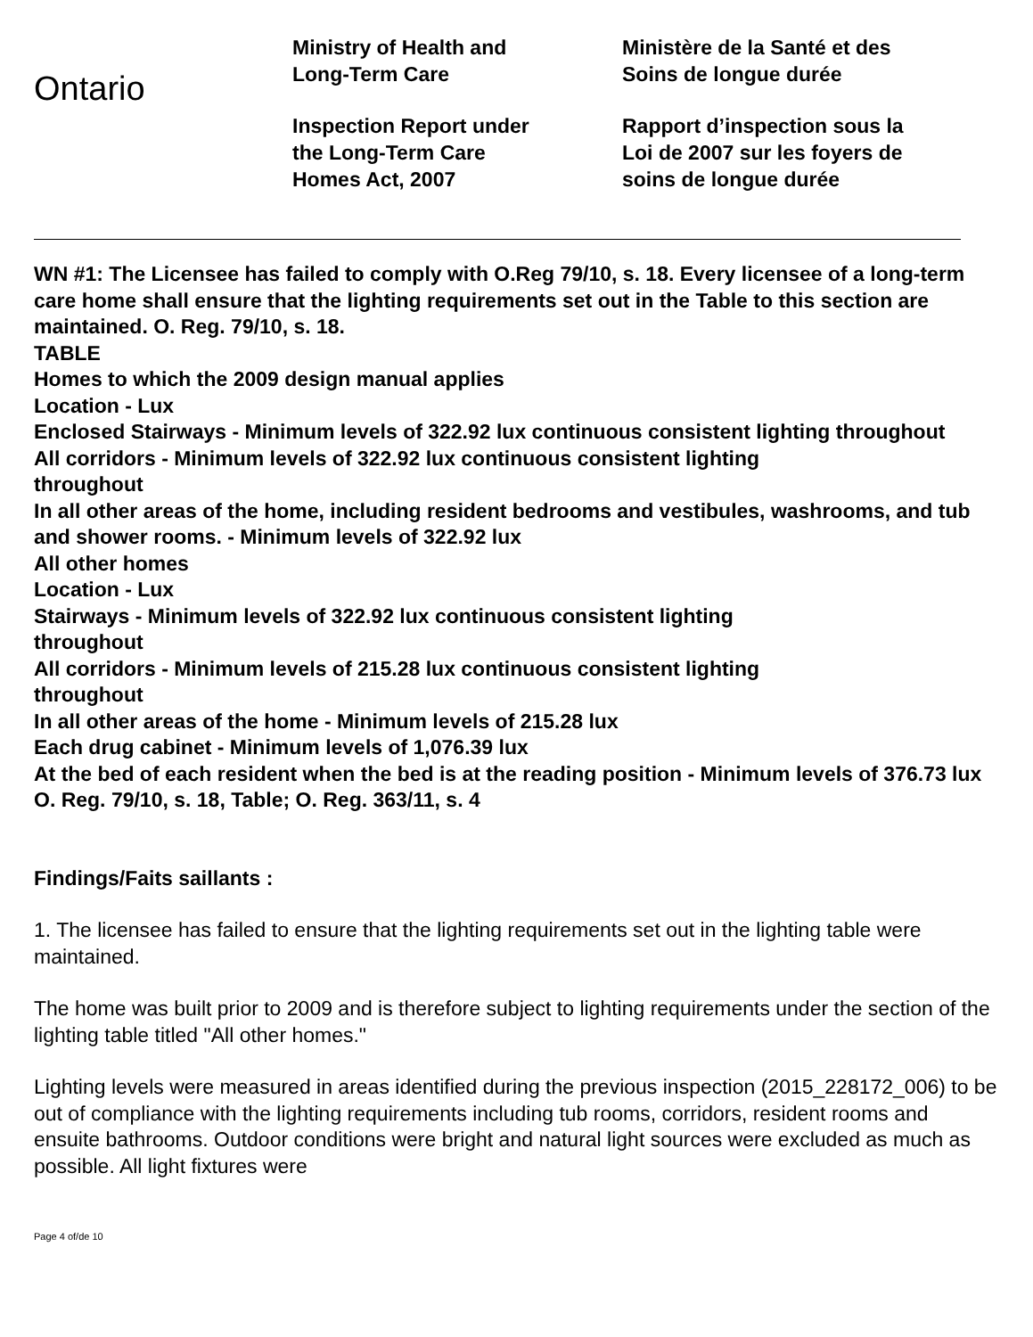Ontario
Ministry of Health and
Long-Term Care
Inspection Report under
the Long-Term Care
Homes Act, 2007
Ministère de la Santé et des
Soins de longue durée
Rapport d’inspection sous la
Loi de 2007 sur les foyers de
soins de longue durée
WN #1: The Licensee has failed to comply with O.Reg 79/10, s. 18. Every licensee of a long-term care home shall ensure that the lighting requirements set out in the Table to this section are maintained. O. Reg. 79/10, s. 18.
TABLE
Homes to which the 2009 design manual applies
Location - Lux
Enclosed Stairways - Minimum levels of 322.92 lux continuous consistent lighting throughout
All corridors - Minimum levels of 322.92 lux continuous consistent lighting
throughout
In all other areas of the home, including resident bedrooms and vestibules, washrooms, and tub and shower rooms. - Minimum levels of 322.92 lux
All other homes
Location - Lux
Stairways - Minimum levels of 322.92 lux continuous consistent lighting
throughout
All corridors - Minimum levels of 215.28 lux continuous consistent lighting
throughout
In all other areas of the home - Minimum levels of 215.28 lux
Each drug cabinet - Minimum levels of 1,076.39 lux
At the bed of each resident when the bed is at the reading position - Minimum levels of 376.73 lux
O. Reg. 79/10, s. 18, Table; O. Reg. 363/11, s. 4
Findings/Faits saillants :
1. The licensee has failed to ensure that the lighting requirements set out in the lighting table were maintained.
The home was built prior to 2009 and is therefore subject to lighting requirements under the section of the lighting table titled "All other homes."
Lighting levels were measured in areas identified during the previous inspection (2015_228172_006) to be out of compliance with the lighting requirements including tub rooms, corridors, resident rooms and ensuite bathrooms. Outdoor conditions were bright and natural light sources were excluded as much as possible. All light fixtures were
Page 4 of/de 10